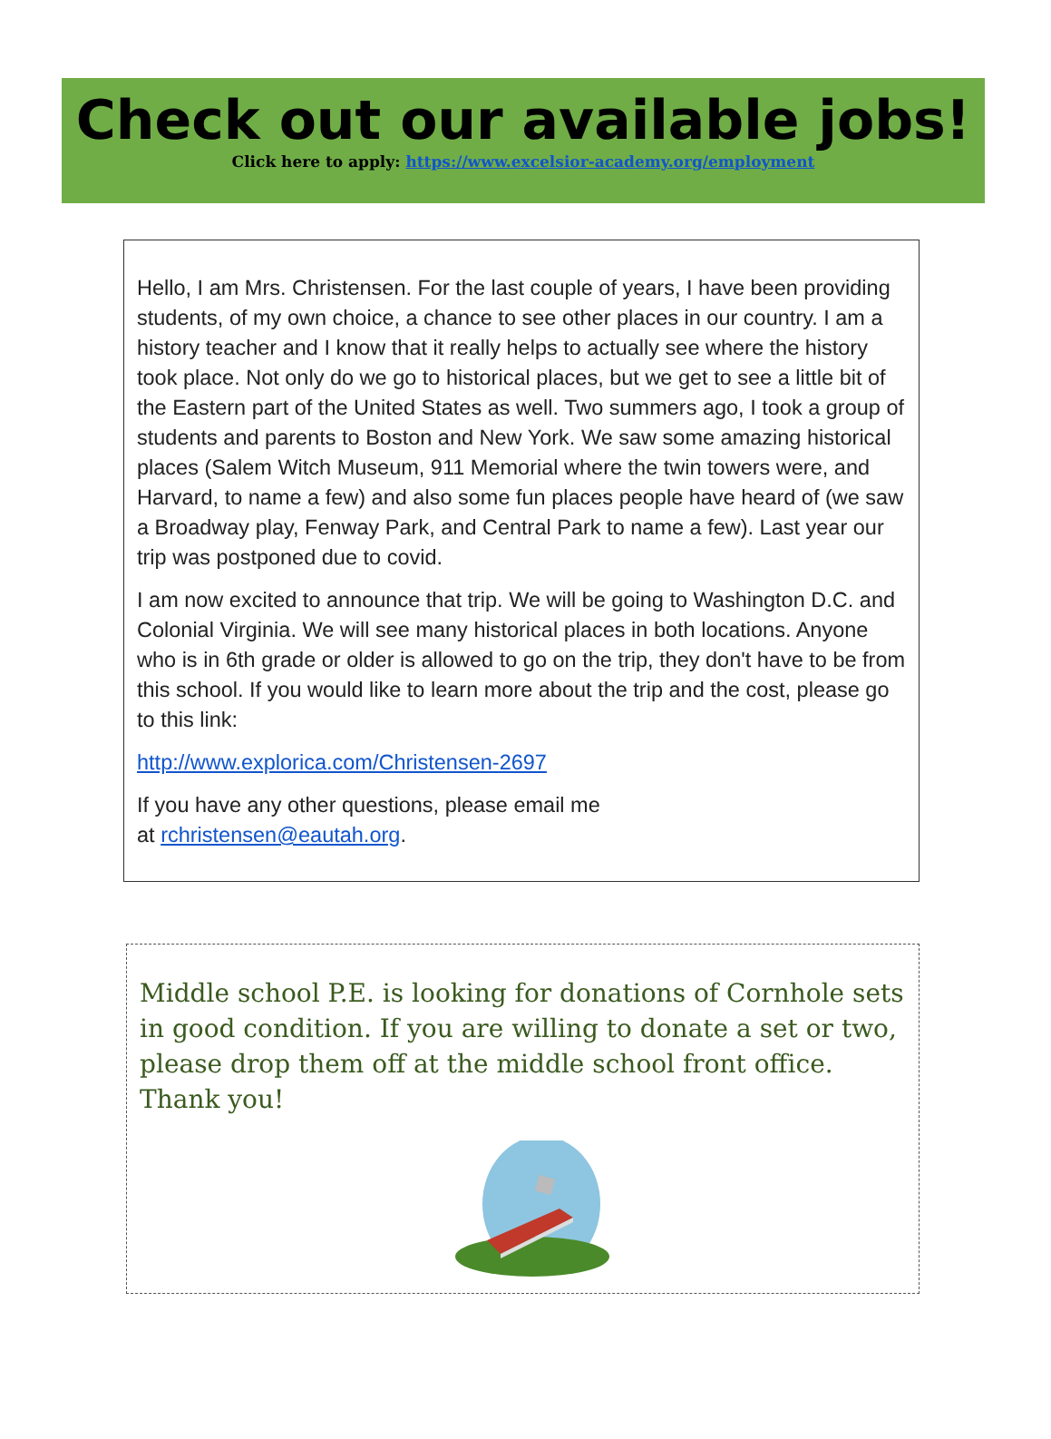Check out our available jobs!
Click here to apply: https://www.excelsior-academy.org/employment
Hello, I am Mrs. Christensen. For the last couple of years, I have been providing students, of my own choice, a chance to see other places in our country. I am a history teacher and I know that it really helps to actually see where the history took place. Not only do we go to historical places, but we get to see a little bit of the Eastern part of the United States as well. Two summers ago, I took a group of students and parents to Boston and New York. We saw some amazing historical places (Salem Witch Museum, 911 Memorial where the twin towers were, and Harvard, to name a few) and also some fun places people have heard of (we saw a Broadway play, Fenway Park, and Central Park to name a few). Last year our trip was postponed due to covid.
I am now excited to announce that trip. We will be going to Washington D.C. and Colonial Virginia. We will see many historical places in both locations. Anyone who is in 6th grade or older is allowed to go on the trip, they don't have to be from this school. If you would like to learn more about the trip and the cost, please go to this link:
http://www.explorica.com/Christensen-2697
If you have any other questions, please email me
at rchristensen@eautah.org.
Middle school P.E. is looking for donations of Cornhole sets in good condition. If you are willing to donate a set or two, please drop them off at the middle school front office. Thank you!